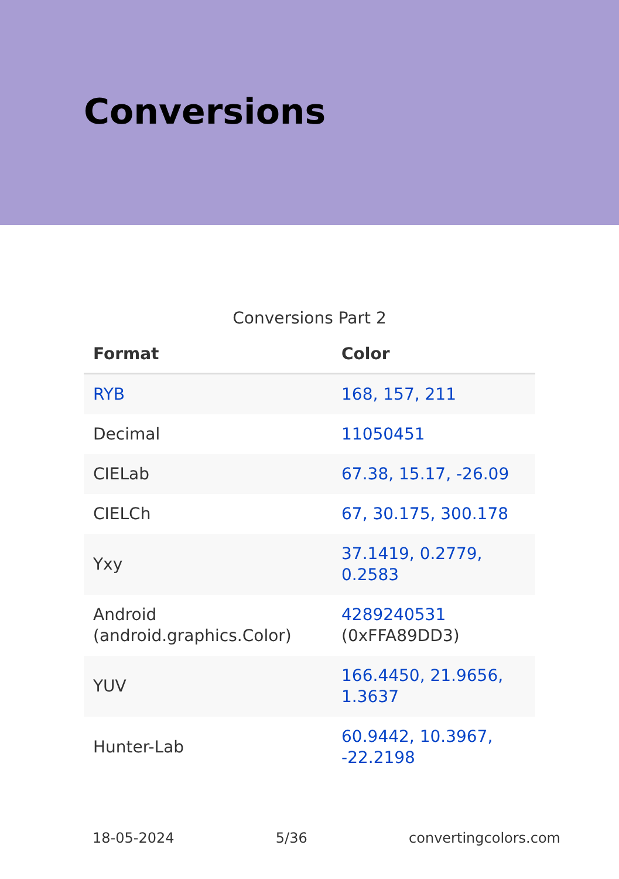Conversions
Conversions Part 2
| Format | Color |
| --- | --- |
| RYB | 168, 157, 211 |
| Decimal | 11050451 |
| CIELab | 67.38, 15.17, -26.09 |
| CIELCh | 67, 30.175, 300.178 |
| Yxy | 37.1419, 0.2779, 0.2583 |
| Android (android.graphics.Color) | 4289240531 (0xFFA89DD3) |
| YUV | 166.4450, 21.9656, 1.3637 |
| Hunter-Lab | 60.9442, 10.3967, -22.2198 |
18-05-2024 5/36 convertingcolors.com